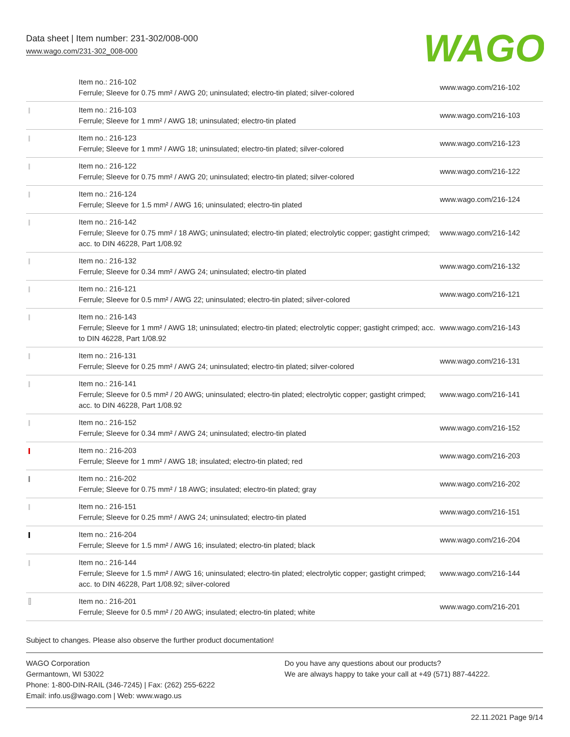Data sheet | Item number: 231-302/008-000
www.wago.com/231-302_008-000
WAGO
| | Item no.: 216-102 Ferrule; Sleeve for 0.75 mm² / AWG 20; uninsulated; electro-tin plated; silver-colored | www.wago.com/216-102 |
| | Item no.: 216-103 Ferrule; Sleeve for 1 mm² / AWG 18; uninsulated; electro-tin plated | www.wago.com/216-103 |
| | Item no.: 216-123 Ferrule; Sleeve for 1 mm² / AWG 18; uninsulated; electro-tin plated; silver-colored | www.wago.com/216-123 |
| | Item no.: 216-122 Ferrule; Sleeve for 0.75 mm² / AWG 20; uninsulated; electro-tin plated; silver-colored | www.wago.com/216-122 |
| | Item no.: 216-124 Ferrule; Sleeve for 1.5 mm² / AWG 16; uninsulated; electro-tin plated | www.wago.com/216-124 |
| | Item no.: 216-142 Ferrule; Sleeve for 0.75 mm² / 18 AWG; uninsulated; electro-tin plated; electrolytic copper; gastight crimped; acc. to DIN 46228, Part 1/08.92 | www.wago.com/216-142 |
| | Item no.: 216-132 Ferrule; Sleeve for 0.34 mm² / AWG 24; uninsulated; electro-tin plated | www.wago.com/216-132 |
| | Item no.: 216-121 Ferrule; Sleeve for 0.5 mm² / AWG 22; uninsulated; electro-tin plated; silver-colored | www.wago.com/216-121 |
| | Item no.: 216-143 Ferrule; Sleeve for 1 mm² / AWG 18; uninsulated; electro-tin plated; electrolytic copper; gastight crimped; acc. to DIN 46228, Part 1/08.92 | www.wago.com/216-143 |
| | Item no.: 216-131 Ferrule; Sleeve for 0.25 mm² / AWG 24; uninsulated; electro-tin plated; silver-colored | www.wago.com/216-131 |
| | Item no.: 216-141 Ferrule; Sleeve for 0.5 mm² / 20 AWG; uninsulated; electro-tin plated; electrolytic copper; gastight crimped; acc. to DIN 46228, Part 1/08.92 | www.wago.com/216-141 |
| | Item no.: 216-152 Ferrule; Sleeve for 0.34 mm² / AWG 24; uninsulated; electro-tin plated | www.wago.com/216-152 |
| | Item no.: 216-203 Ferrule; Sleeve for 1 mm² / AWG 18; insulated; electro-tin plated; red | www.wago.com/216-203 |
| | Item no.: 216-202 Ferrule; Sleeve for 0.75 mm² / 18 AWG; insulated; electro-tin plated; gray | www.wago.com/216-202 |
| | Item no.: 216-151 Ferrule; Sleeve for 0.25 mm² / AWG 24; uninsulated; electro-tin plated | www.wago.com/216-151 |
| | Item no.: 216-204 Ferrule; Sleeve for 1.5 mm² / AWG 16; insulated; electro-tin plated; black | www.wago.com/216-204 |
| | Item no.: 216-144 Ferrule; Sleeve for 1.5 mm² / AWG 16; uninsulated; electro-tin plated; electrolytic copper; gastight crimped; acc. to DIN 46228, Part 1/08.92; silver-colored | www.wago.com/216-144 |
| | Item no.: 216-201 Ferrule; Sleeve for 0.5 mm² / 20 AWG; insulated; electro-tin plated; white | www.wago.com/216-201 |
Subject to changes. Please also observe the further product documentation!
WAGO Corporation
Germantown, WI 53022
Phone: 1-800-DIN-RAIL (346-7245) | Fax: (262) 255-6222
Email: info.us@wago.com | Web: www.wago.us
Do you have any questions about our products?
We are always happy to take your call at +49 (571) 887-44222.
22.11.2021 Page 9/14